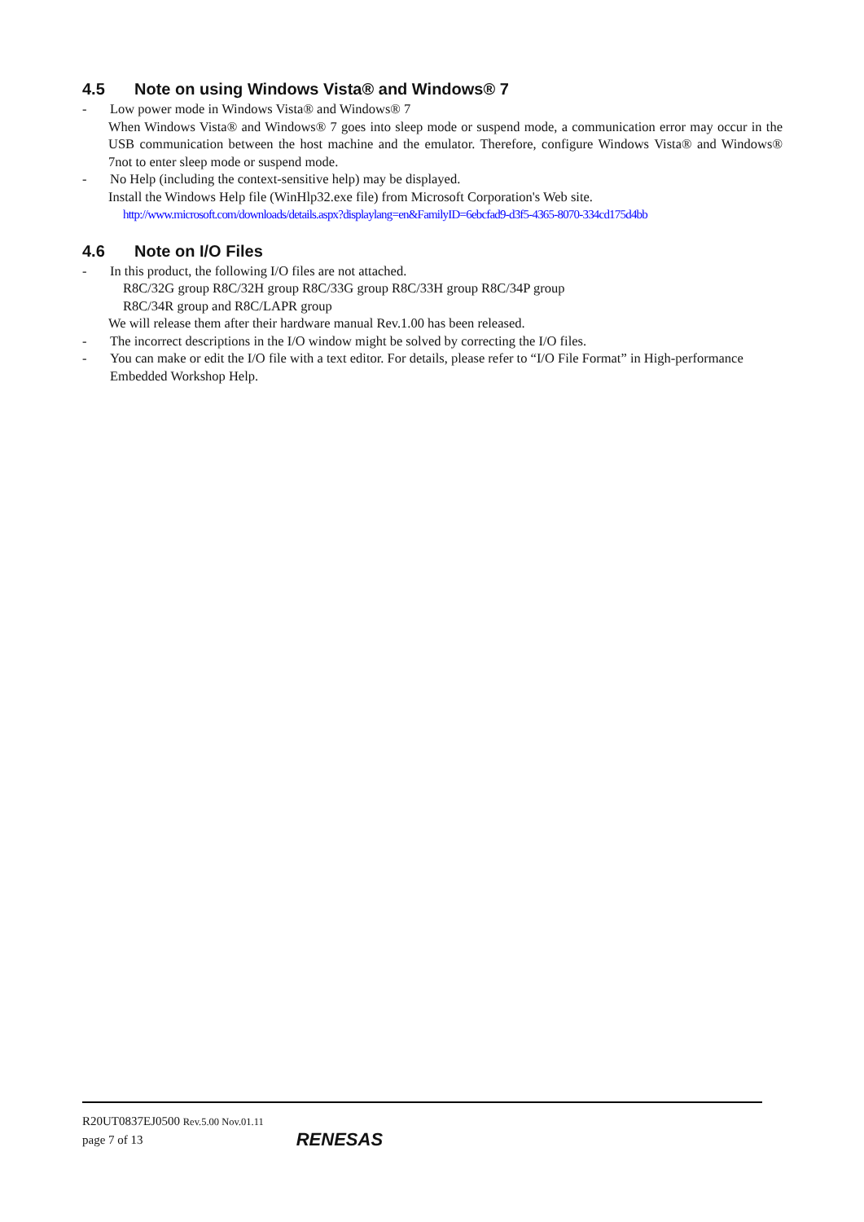4.5 Note on using Windows Vista® and Windows® 7
- Low power mode in Windows Vista® and Windows® 7
When Windows Vista® and Windows® 7 goes into sleep mode or suspend mode, a communication error may occur in the USB communication between the host machine and the emulator. Therefore, configure Windows Vista® and Windows® 7not to enter sleep mode or suspend mode.
- No Help (including the context-sensitive help) may be displayed.
Install the Windows Help file (WinHlp32.exe file) from Microsoft Corporation's Web site.
http://www.microsoft.com/downloads/details.aspx?displaylang=en&FamilyID=6ebcfad9-d3f5-4365-8070-334cd175d4bb
4.6 Note on I/O Files
- In this product, the following I/O files are not attached.
R8C/32G group R8C/32H group R8C/33G group R8C/33H group R8C/34P group
R8C/34R group and R8C/LAPR group
We will release them after their hardware manual Rev.1.00 has been released.
- The incorrect descriptions in the I/O window might be solved by correcting the I/O files.
- You can make or edit the I/O file with a text editor. For details, please refer to “I/O File Format” in High-performance Embedded Workshop Help.
R20UT0837EJ0500 Rev.5.00 Nov.01.11
page 7 of 13
RENESAS